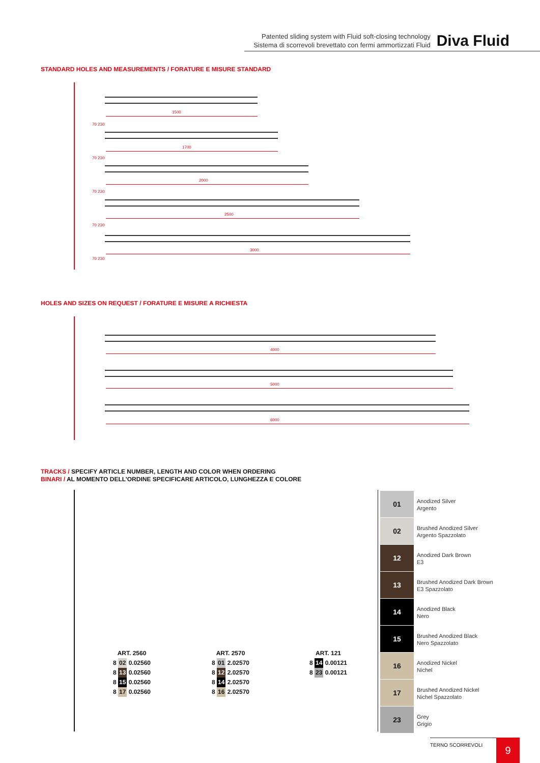Patented sliding system with Fluid soft-closing technology
Sistema di scorrevoli brevettato con fermi ammortizzati Fluid
Diva Fluid
STANDARD HOLES AND MEASUREMENTS / FORATURE E MISURE STANDARD
1500
1700
2000
2500
3000
70 230
70 230
70 230
70 230
70 230
HOLES AND SIZES ON REQUEST / FORATURE E MISURE A RICHIESTA
4000
5000
6000
TRACKS / SPECIFY ARTICLE NUMBER, LENGTH AND COLOR WHEN ORDERING
BINARI / AL MOMENTO DELL’ORDINE SPECIFICARE ARTICOLO, LUNGHEZZA E COLORE
ART. 2560
8 02 0.02560
8 13 0.02560
8 15 0.02560
8 17 0.02560
ART. 2570
8 01 2.02570
8 12 2.02570
8 14 2.02570
8 16 2.02570
ART. 121
8 14 0.00121
8 23 0.00121
01
Anodized Silver
Argento
02
Brushed Anodized Silver
Argento Spazzolato
12
Anodized Dark Brown
E3
13
Brushed Anodized Dark Brown
E3 Spazzolato
14
Anodized Black
Nero
15
Brushed Anodized Black
Nero Spazzolato
16
Anodized Nickel
Nichel
17
Brushed Anodized Nickel
Nichel Spazzolato
23
Grey
Grigio
TERNO SCORREVOLI 9